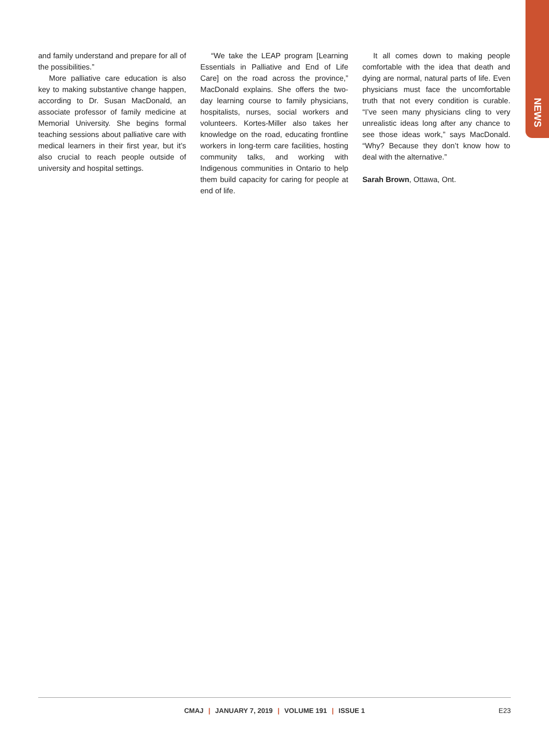NEWS
and family understand and prepare for all of the possibilities.”
More palliative care education is also key to making substantive change happen, according to Dr. Susan MacDonald, an associate professor of family medicine at Memorial University. She begins formal teaching sessions about palliative care with medical learners in their first year, but it’s also crucial to reach people outside of university and hospital settings.
“We take the LEAP program [Learning Essentials in Palliative and End of Life Care] on the road across the province,” MacDonald explains. She offers the two-day learning course to family physicians, hospitalists, nurses, social workers and volunteers. Kortes-Miller also takes her knowledge on the road, educating frontline workers in long-term care facilities, hosting community talks, and working with Indigenous communities in Ontario to help them build capacity for caring for people at end of life.
It all comes down to making people comfortable with the idea that death and dying are normal, natural parts of life. Even physicians must face the uncomfortable truth that not every condition is curable. “I’ve seen many physicians cling to very unrealistic ideas long after any chance to see those ideas work,” says MacDonald. “Why? Because they don’t know how to deal with the alternative.”
Sarah Brown, Ottawa, Ont.
CMAJ | JANUARY 7, 2019 | VOLUME 191 | ISSUE 1
E23